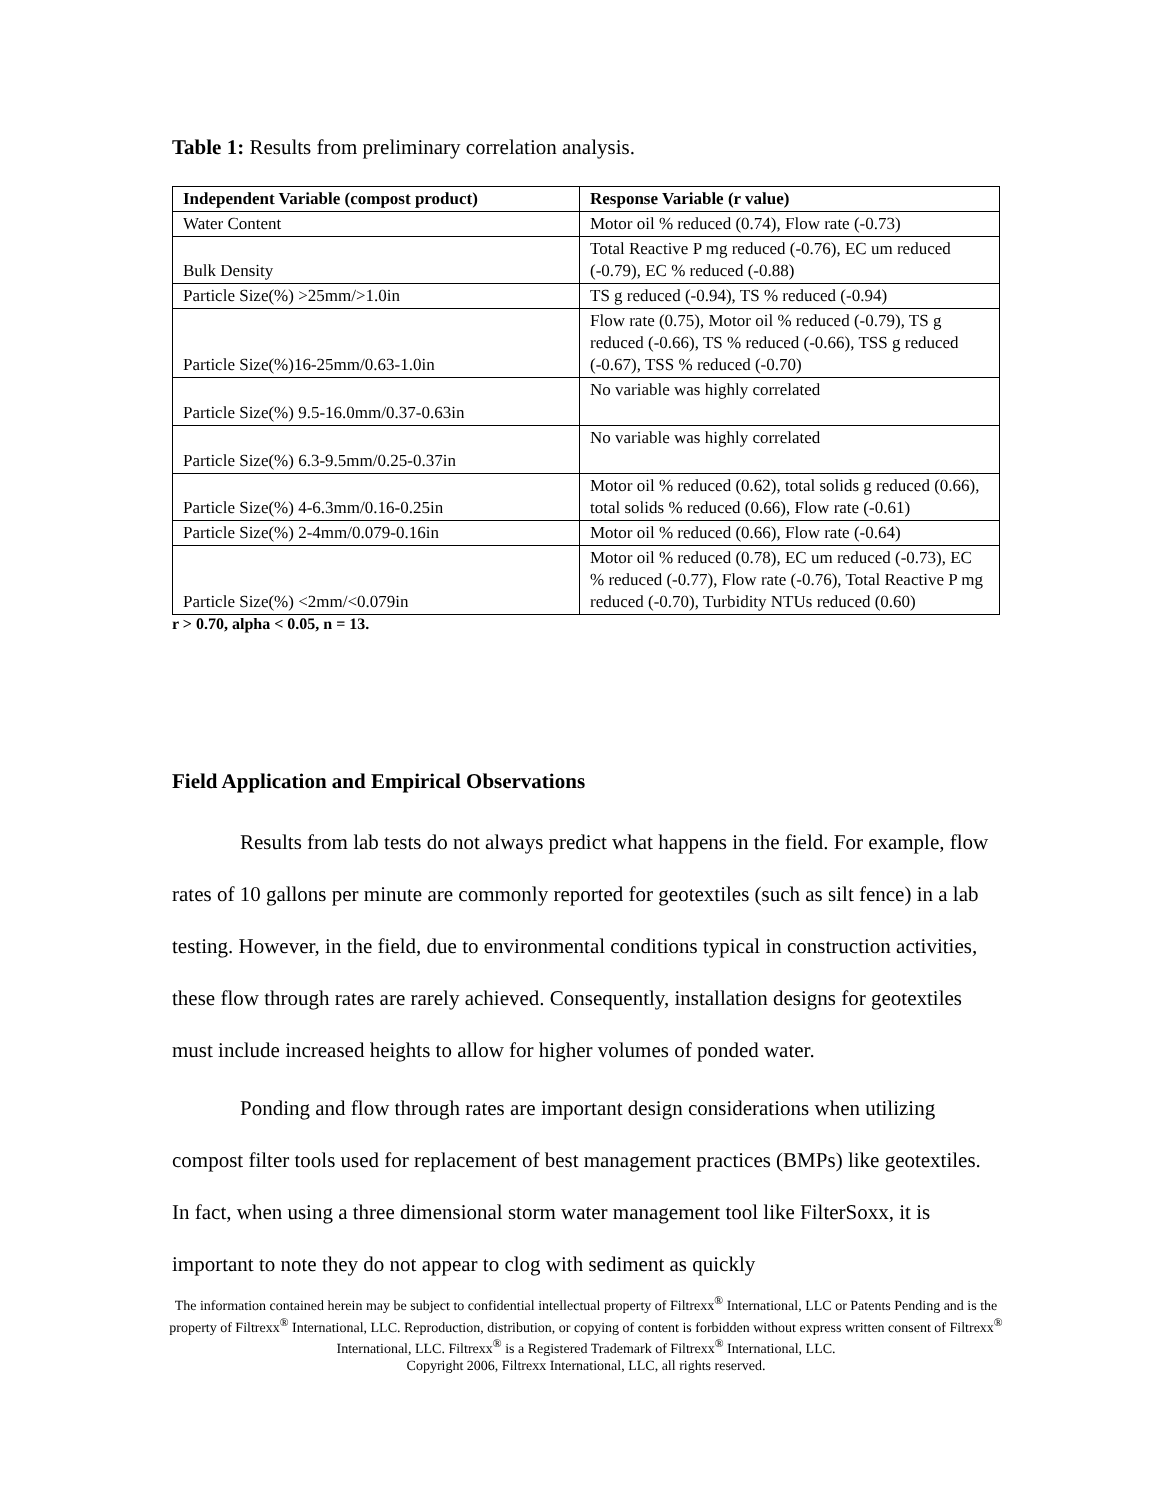Table 1: Results from preliminary correlation analysis.
| Independent Variable (compost product) | Response Variable (r value) |
| --- | --- |
| Water Content | Motor oil % reduced (0.74), Flow rate (-0.73) |
| Bulk Density | Total Reactive P mg reduced (-0.76), EC um reduced (-0.79), EC % reduced (-0.88) |
| Particle Size(%) >25mm/>1.0in | TS g reduced (-0.94), TS % reduced (-0.94) |
| Particle Size(%)16-25mm/0.63-1.0in | Flow rate (0.75), Motor oil % reduced (-0.79), TS g reduced (-0.66), TS % reduced (-0.66), TSS g reduced (-0.67), TSS % reduced (-0.70) |
| Particle Size(%) 9.5-16.0mm/0.37-0.63in | No variable was highly correlated |
| Particle Size(%) 6.3-9.5mm/0.25-0.37in | No variable was highly correlated |
| Particle Size(%) 4-6.3mm/0.16-0.25in | Motor oil % reduced (0.62), total solids g reduced (0.66), total solids % reduced (0.66), Flow rate (-0.61) |
| Particle Size(%) 2-4mm/0.079-0.16in | Motor oil % reduced (0.66), Flow rate (-0.64) |
| Particle Size(%) <2mm/<0.079in | Motor oil % reduced (0.78), EC um reduced (-0.73), EC % reduced (-0.77), Flow rate (-0.76), Total Reactive P mg reduced (-0.70), Turbidity NTUs reduced (0.60) |
r > 0.70, alpha < 0.05, n = 13.
Field Application and Empirical Observations
Results from lab tests do not always predict what happens in the field. For example, flow rates of 10 gallons per minute are commonly reported for geotextiles (such as silt fence) in a lab testing. However, in the field, due to environmental conditions typical in construction activities, these flow through rates are rarely achieved. Consequently, installation designs for geotextiles must include increased heights to allow for higher volumes of ponded water.
Ponding and flow through rates are important design considerations when utilizing compost filter tools used for replacement of best management practices (BMPs) like geotextiles. In fact, when using a three dimensional storm water management tool like FilterSoxx, it is important to note they do not appear to clog with sediment as quickly
The information contained herein may be subject to confidential intellectual property of Filtrexx<sup>®</sup> International, LLC or Patents Pending and is the property of Filtrexx<sup>®</sup> International, LLC. Reproduction, distribution, or copying of content is forbidden without express written consent of Filtrexx<sup>®</sup> International, LLC. Filtrexx<sup>®</sup> is a Registered Trademark of Filtrexx<sup>®</sup> International, LLC.
Copyright 2006, Filtrexx International, LLC, all rights reserved.